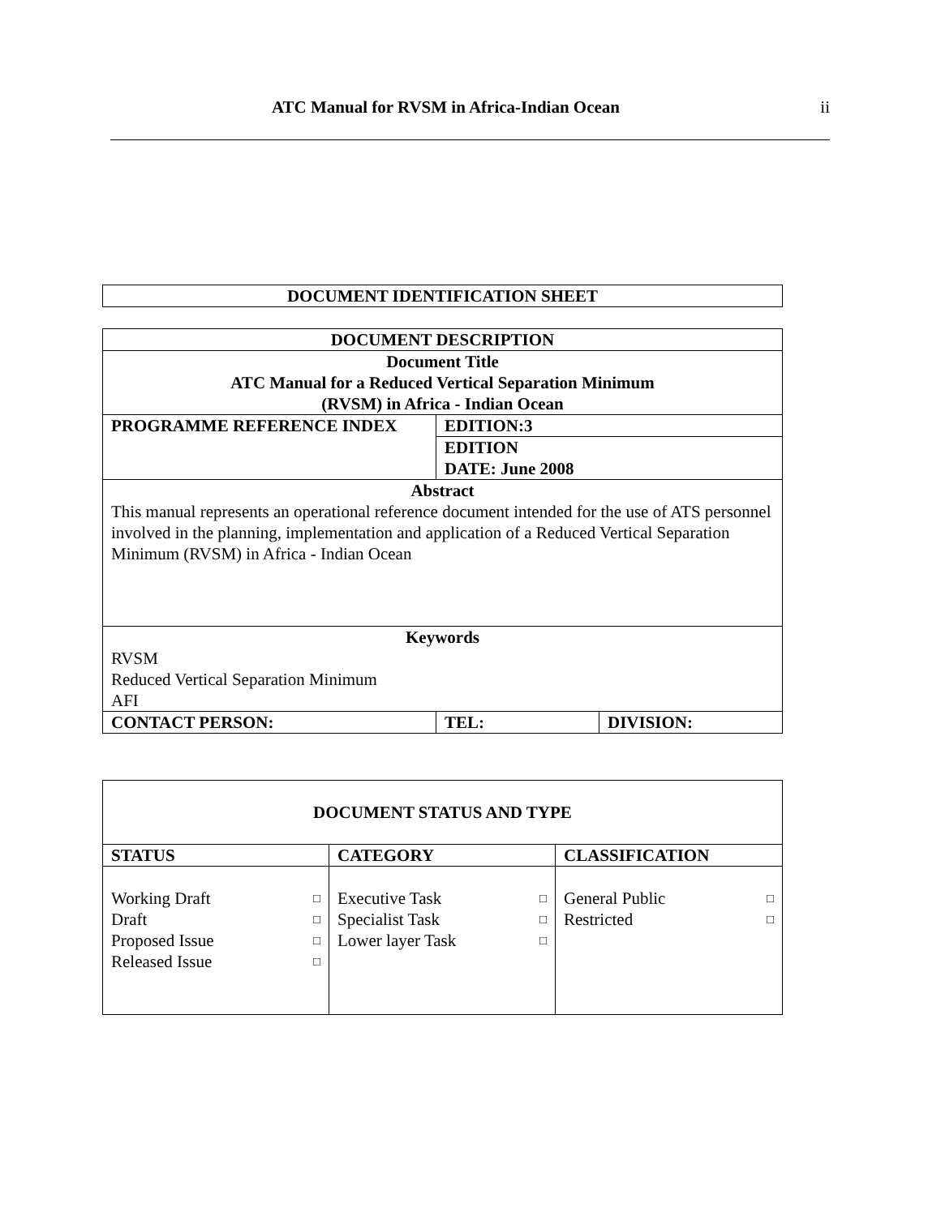ATC Manual for RVSM in Africa-Indian Ocean
ii
| DOCUMENT IDENTIFICATION SHEET |
| DOCUMENT DESCRIPTION | | |
| Document Title ATC Manual for a Reduced Vertical Separation Minimum (RVSM) in Africa - Indian Ocean | | |
| PROGRAMME REFERENCE INDEX | EDITION:3 | |
| | EDITION DATE: June 2008 | |
| Abstract This manual represents an operational reference document intended for the use of ATS personnel involved in the planning, implementation and application of a Reduced Vertical Separation Minimum (RVSM) in Africa - Indian Ocean | | |
| Keywords RVSM Reduced Vertical Separation Minimum AFI | | |
| CONTACT PERSON: | TEL: | DIVISION: |
| DOCUMENT STATUS AND TYPE | | |
| STATUS | CATEGORY | CLASSIFICATION |
| Working Draft □ Draft □ Proposed Issue □ Released Issue □ | Executive Task □ Specialist Task □ Lower layer Task □ | General Public □ Restricted □ |